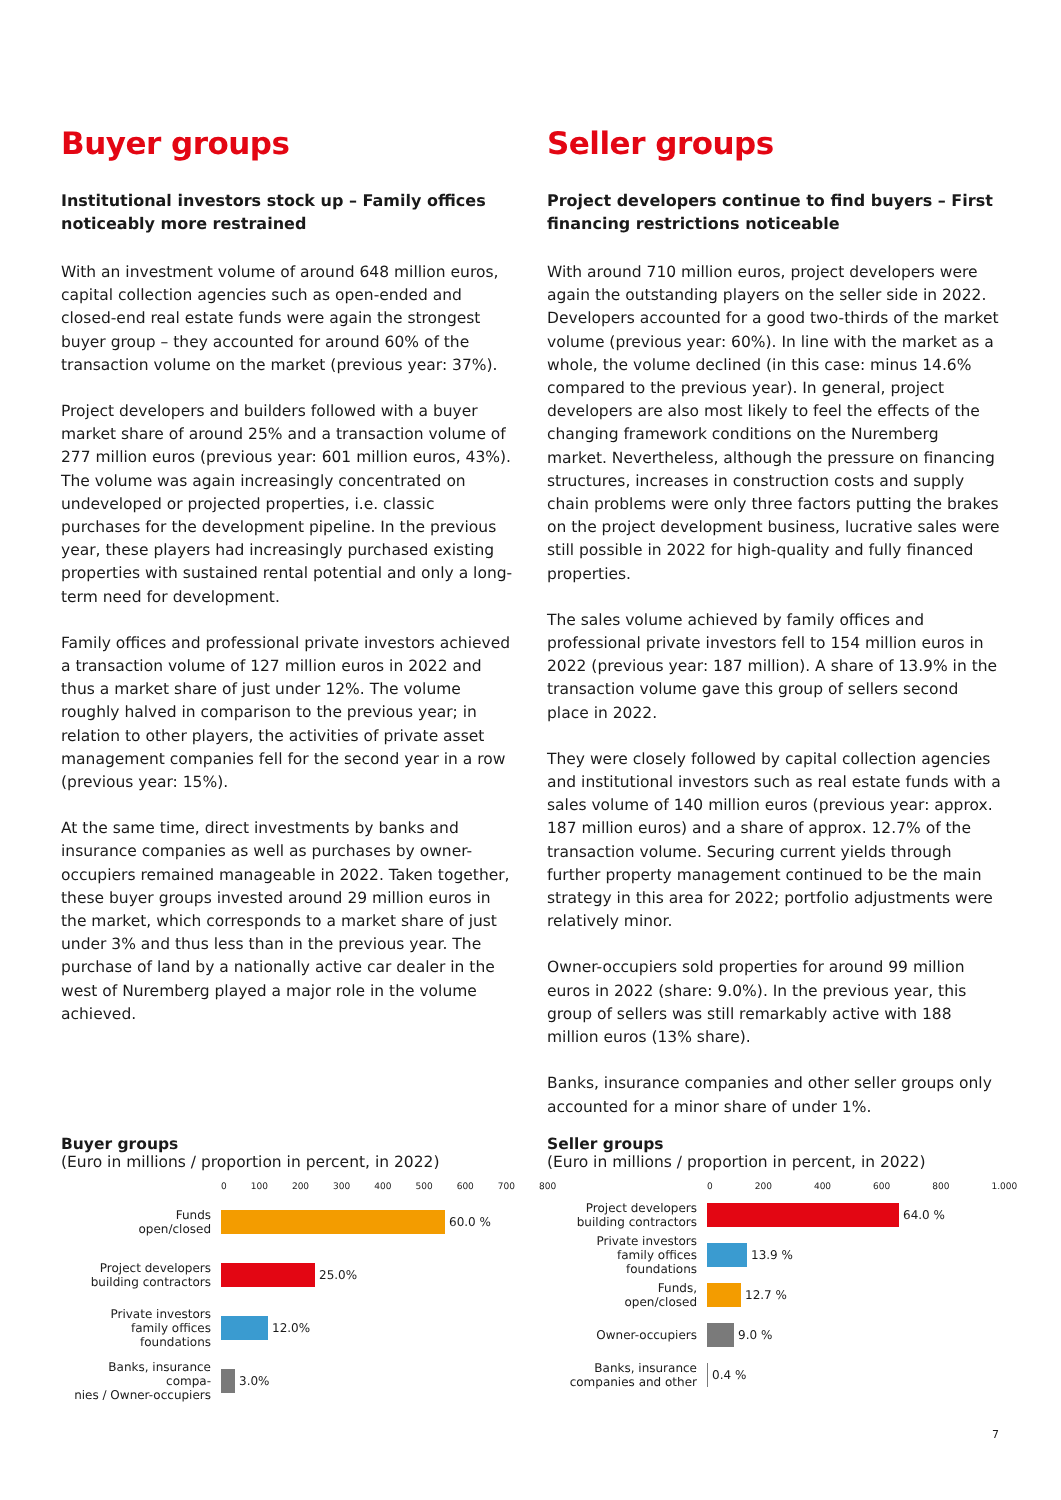Buyer groups
Institutional investors stock up – Family offices noticeably more restrained
With an investment volume of around 648 million euros, capital collection agencies such as open-ended and closed-end real estate funds were again the strongest buyer group – they accounted for around 60% of the transaction volume on the market (previous year: 37%).
Project developers and builders followed with a buyer market share of around 25% and a transaction volume of 277 million euros (previous year: 601 million euros, 43%). The volume was again increasingly concentrated on undeveloped or projected properties, i.e. classic purchases for the development pipeline. In the previous year, these players had increasingly purchased existing properties with sustained rental potential and only a long-term need for development.
Family offices and professional private investors achieved a transaction volume of 127 million euros in 2022 and thus a market share of just under 12%. The volume roughly halved in comparison to the previous year; in relation to other players, the activities of private asset management companies fell for the second year in a row (previous year: 15%).
At the same time, direct investments by banks and insurance companies as well as purchases by owner-occupiers remained manageable in 2022. Taken together, these buyer groups invested around 29 million euros in the market, which corresponds to a market share of just under 3% and thus less than in the previous year. The purchase of land by a nationally active car dealer in the west of Nuremberg played a major role in the volume achieved.
Seller groups
Project developers continue to find buyers – First financing restrictions noticeable
With around 710 million euros, project developers were again the outstanding players on the seller side in 2022. Developers accounted for a good two-thirds of the market volume (previous year: 60%). In line with the market as a whole, the volume declined (in this case: minus 14.6% compared to the previous year). In general, project developers are also most likely to feel the effects of the changing framework conditions on the Nuremberg market. Nevertheless, although the pressure on financing structures, increases in construction costs and supply chain problems were only three factors putting the brakes on the project development business, lucrative sales were still possible in 2022 for high-quality and fully financed properties.
The sales volume achieved by family offices and professional private investors fell to 154 million euros in 2022 (previous year: 187 million). A share of 13.9% in the transaction volume gave this group of sellers second place in 2022.
They were closely followed by capital collection agencies and institutional investors such as real estate funds with a sales volume of 140 million euros (previous year: approx. 187 million euros) and a share of approx. 12.7% of the transaction volume. Securing current yields through further property management continued to be the main strategy in this area for 2022; portfolio adjustments were relatively minor.
Owner-occupiers sold properties for around 99 million euros in 2022 (share: 9.0%). In the previous year, this group of sellers was still remarkably active with 188 million euros (13% share).
Banks, insurance companies and other seller groups only accounted for a minor share of under 1%.
Buyer groups
(Euro in millions / proportion in percent, in 2022)
0 100 200 300 400 500 600 700 800
Funds
open/closed
60.0 %
Project developers
building contractors
25.0%
Private investors
family offices foundations
12.0%
Banks, insurance compa-
nies / Owner-occupiers
3.0%
Seller groups
(Euro in millions / proportion in percent, in 2022)
0 200 400 600 800 1.000
Project developers
building contractors
64.0 %
Private investors
family offices foundations
13.9 %
Funds,
open/closed
12.7 %
Owner-occupiers 9.0 %
Banks, insurance
companies and other
0.4 %
7